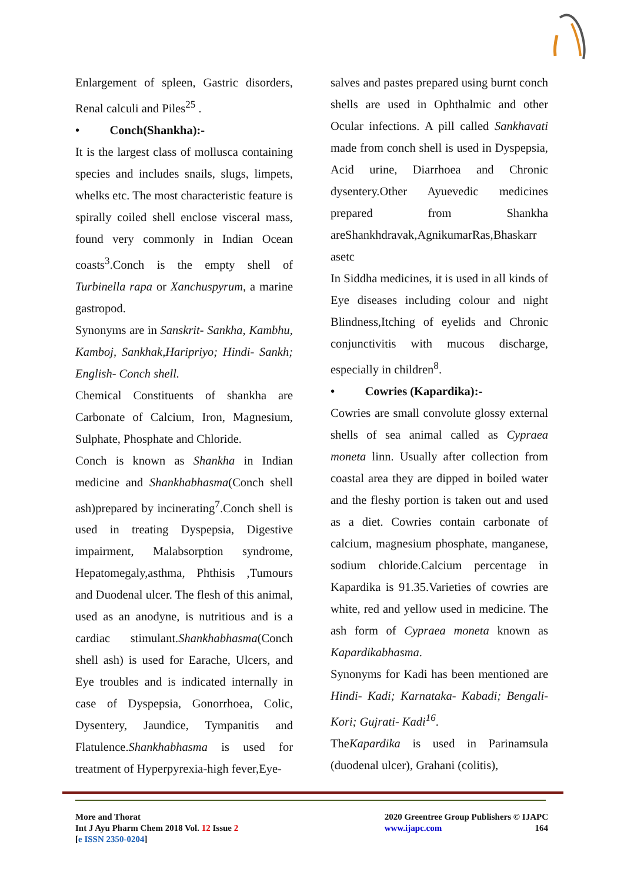Enlargement of spleen, Gastric disorders, Renal calculi and Piles<sup>25</sup> .
• Conch(Shankha):-
It is the largest class of mollusca containing species and includes snails, slugs, limpets, whelks etc. The most characteristic feature is spirally coiled shell enclose visceral mass, found very commonly in Indian Ocean coasts<sup>3</sup>.Conch is the empty shell of Turbinella rapa or Xanchuspyrum, a marine gastropod.
Synonyms are in Sanskrit- Sankha, Kambhu, Kamboj, Sankhak,Haripriyo; Hindi- Sankh; English- Conch shell.
Chemical Constituents of shankha are Carbonate of Calcium, Iron, Magnesium, Sulphate, Phosphate and Chloride.
Conch is known as Shankha in Indian medicine and Shankhabhasma(Conch shell ash)prepared by incinerating<sup>7</sup>.Conch shell is used in treating Dyspepsia, Digestive impairment, Malabsorption syndrome, Hepatomegaly,asthma, Phthisis ,Tumours and Duodenal ulcer. The flesh of this animal, used as an anodyne, is nutritious and is a cardiac stimulant.Shankhabhasma(Conch shell ash) is used for Earache, Ulcers, and Eye troubles and is indicated internally in case of Dyspepsia, Gonorrhoea, Colic, Dysentery, Jaundice, Tympanitis and Flatulence.Shankhabhasma is used for treatment of Hyperpyrexia-high fever,Eye-
salves and pastes prepared using burnt conch shells are used in Ophthalmic and other Ocular infections. A pill called Sankhavati made from conch shell is used in Dyspepsia, Acid urine, Diarrhoea and Chronic dysentery.Other Ayuevedic medicines prepared from Shankha areShankhdravak,AgnikumarRas,Bhaskarr asetc
In Siddha medicines, it is used in all kinds of Eye diseases including colour and night Blindness,Itching of eyelids and Chronic conjunctivitis with mucous discharge, especially in children<sup>8</sup>.
• Cowries (Kapardika):-
Cowries are small convolute glossy external shells of sea animal called as Cypraea moneta linn. Usually after collection from coastal area they are dipped in boiled water and the fleshy portion is taken out and used as a diet. Cowries contain carbonate of calcium, magnesium phosphate, manganese, sodium chloride.Calcium percentage in Kapardika is 91.35.Varieties of cowries are white, red and yellow used in medicine. The ash form of Cypraea moneta known as Kapardikabhasma.
Synonyms for Kadi has been mentioned are Hindi- Kadi; Karnataka- Kabadi; Bengali- Kori; Gujrati- Kadi<sup>16</sup>.
TheKapardika is used in Parinamsula (duodenal ulcer), Grahani (colitis),
More and Thorat
Int J Ayu Pharm Chem 2018 Vol. 12 Issue 2
[e ISSN 2350-0204]
2020 Greentree Group Publishers © IJAPC
www.ijapc.com 164